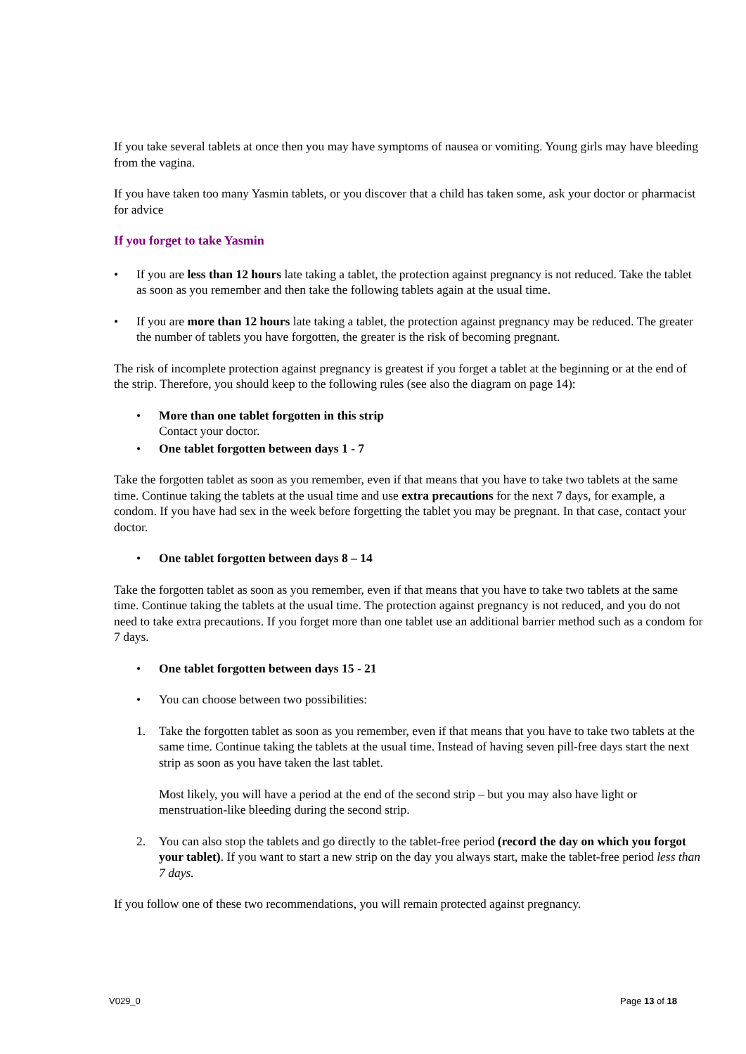If you take several tablets at once then you may have symptoms of nausea or vomiting. Young girls may have bleeding from the vagina.
If you have taken too many Yasmin tablets, or you discover that a child has taken some, ask your doctor or pharmacist for advice
If you forget to take Yasmin
• If you are less than 12 hours late taking a tablet, the protection against pregnancy is not reduced. Take the tablet as soon as you remember and then take the following tablets again at the usual time.
• If you are more than 12 hours late taking a tablet, the protection against pregnancy may be reduced. The greater the number of tablets you have forgotten, the greater is the risk of becoming pregnant.
The risk of incomplete protection against pregnancy is greatest if you forget a tablet at the beginning or at the end of the strip. Therefore, you should keep to the following rules (see also the diagram on page 14):
• More than one tablet forgotten in this strip
Contact your doctor.
• One tablet forgotten between days 1 - 7
Take the forgotten tablet as soon as you remember, even if that means that you have to take two tablets at the same time. Continue taking the tablets at the usual time and use extra precautions for the next 7 days, for example, a condom. If you have had sex in the week before forgetting the tablet you may be pregnant. In that case, contact your doctor.
• One tablet forgotten between days 8 – 14
Take the forgotten tablet as soon as you remember, even if that means that you have to take two tablets at the same time. Continue taking the tablets at the usual time. The protection against pregnancy is not reduced, and you do not need to take extra precautions. If you forget more than one tablet use an additional barrier method such as a condom for 7 days.
• One tablet forgotten between days 15 - 21
• You can choose between two possibilities:
1. Take the forgotten tablet as soon as you remember, even if that means that you have to take two tablets at the same time. Continue taking the tablets at the usual time. Instead of having seven pill-free days start the next strip as soon as you have taken the last tablet.
Most likely, you will have a period at the end of the second strip – but you may also have light or menstruation-like bleeding during the second strip.
2. You can also stop the tablets and go directly to the tablet-free period (record the day on which you forgot your tablet). If you want to start a new strip on the day you always start, make the tablet-free period less than 7 days.
If you follow one of these two recommendations, you will remain protected against pregnancy.
V029_0 Page 13 of 18